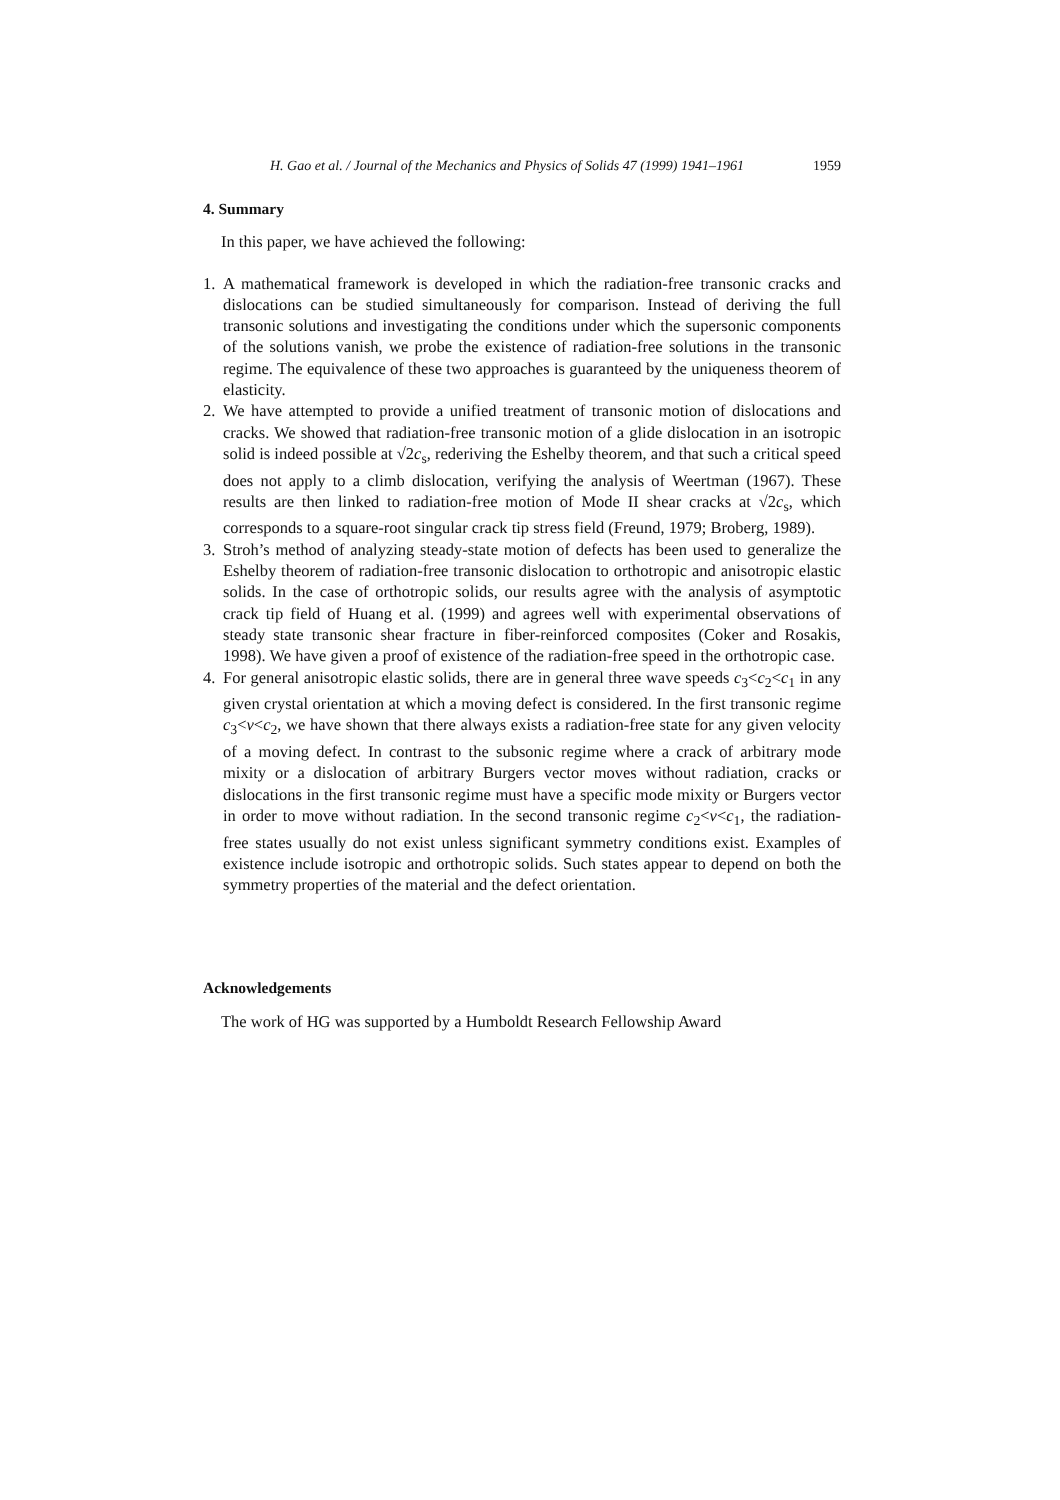H. Gao et al. / Journal of the Mechanics and Physics of Solids 47 (1999) 1941–1961 1959
4. Summary
In this paper, we have achieved the following:
1. A mathematical framework is developed in which the radiation-free transonic cracks and dislocations can be studied simultaneously for comparison. Instead of deriving the full transonic solutions and investigating the conditions under which the supersonic components of the solutions vanish, we probe the existence of radiation-free solutions in the transonic regime. The equivalence of these two approaches is guaranteed by the uniqueness theorem of elasticity.
2. We have attempted to provide a unified treatment of transonic motion of dislocations and cracks. We showed that radiation-free transonic motion of a glide dislocation in an isotropic solid is indeed possible at √2c<sub>s</sub>, rederiving the Eshelby theorem, and that such a critical speed does not apply to a climb dislocation, verifying the analysis of Weertman (1967). These results are then linked to radiation-free motion of Mode II shear cracks at √2c<sub>s</sub>, which corresponds to a square-root singular crack tip stress field (Freund, 1979; Broberg, 1989).
3. Stroh’s method of analyzing steady-state motion of defects has been used to generalize the Eshelby theorem of radiation-free transonic dislocation to orthotropic and anisotropic elastic solids. In the case of orthotropic solids, our results agree with the analysis of asymptotic crack tip field of Huang et al. (1999) and agrees well with experimental observations of steady state transonic shear fracture in fiber-reinforced composites (Coker and Rosakis, 1998). We have given a proof of existence of the radiation-free speed in the orthotropic case.
4. For general anisotropic elastic solids, there are in general three wave speeds c<sub>3</sub><c<sub>2</sub><c<sub>1</sub> in any given crystal orientation at which a moving defect is considered. In the first transonic regime c<sub>3</sub><v<c<sub>2</sub>, we have shown that there always exists a radiation-free state for any given velocity of a moving defect. In contrast to the subsonic regime where a crack of arbitrary mode mixity or a dislocation of arbitrary Burgers vector moves without radiation, cracks or dislocations in the first transonic regime must have a specific mode mixity or Burgers vector in order to move without radiation. In the second transonic regime c<sub>2</sub><v<c<sub>1</sub>, the radiation-free states usually do not exist unless significant symmetry conditions exist. Examples of existence include isotropic and orthotropic solids. Such states appear to depend on both the symmetry properties of the material and the defect orientation.
Acknowledgements
The work of HG was supported by a Humboldt Research Fellowship Award